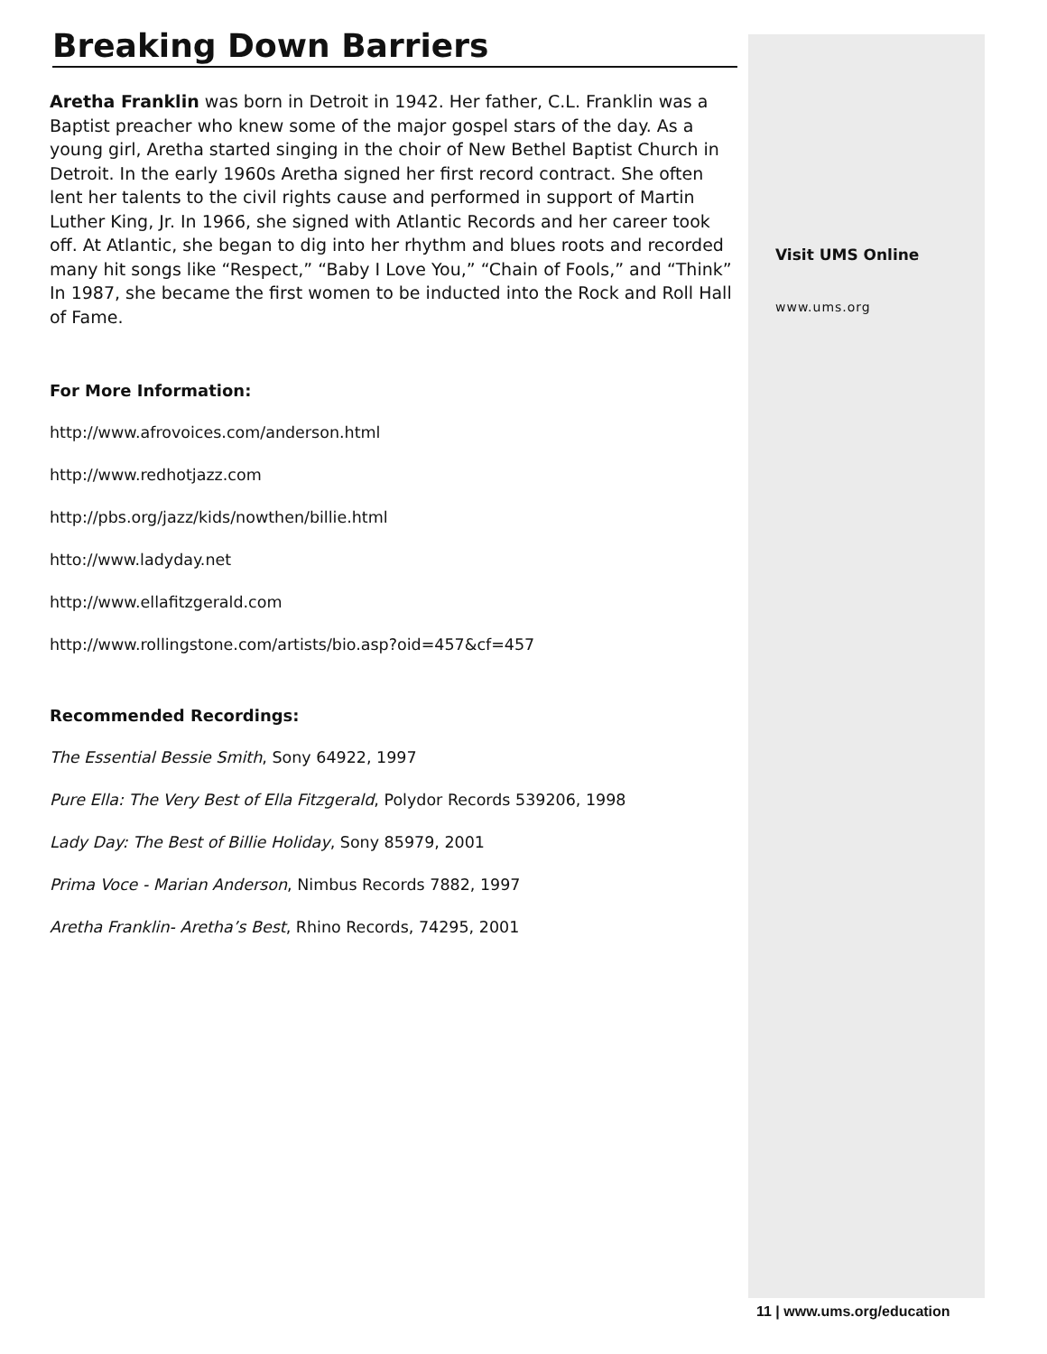Breaking Down Barriers
Aretha Franklin was born in Detroit in 1942. Her father, C.L. Franklin was a Baptist preacher who knew some of the major gospel stars of the day. As a young girl, Aretha started singing in the choir of New Bethel Baptist Church in Detroit. In the early 1960s Aretha signed her first record contract. She often lent her talents to the civil rights cause and performed in support of Martin Luther King, Jr. In 1966, she signed with Atlantic Records and her career took off. At Atlantic, she began to dig into her rhythm and blues roots and recorded many hit songs like “Respect,” “Baby I Love You,” “Chain of Fools,” and “Think” In 1987, she became the first women to be inducted into the Rock and Roll Hall of Fame.
For More Information:
http://www.afrovoices.com/anderson.html
http://www.redhotjazz.com
http://pbs.org/jazz/kids/nowthen/billie.html
htto://www.ladyday.net
http://www.ellafitzgerald.com
http://www.rollingstone.com/artists/bio.asp?oid=457&cf=457
Recommended Recordings:
The Essential Bessie Smith, Sony 64922, 1997
Pure Ella: The Very Best of Ella Fitzgerald, Polydor Records 539206, 1998
Lady Day: The Best of Billie Holiday, Sony 85979, 2001
Prima Voce - Marian Anderson, Nimbus Records 7882, 1997
Aretha Franklin- Aretha’s Best, Rhino Records, 74295, 2001
Visit UMS Online
www.ums.org
11 | www.ums.org/education